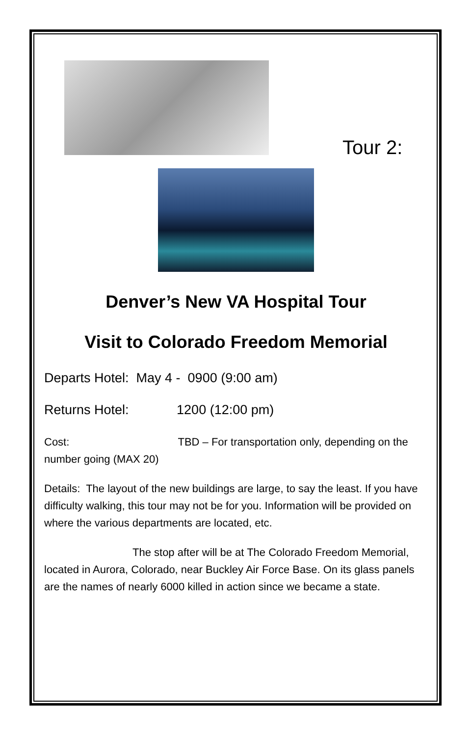Tour 2:
Denver’s New VA Hospital Tour
Visit to Colorado Freedom Memorial
Departs Hotel: May 4 - 0900 (9:00 am)
Returns Hotel: 1200 (12:00 pm)
Cost: TBD – For transportation only, depending on the number going (MAX 20)
Details: The layout of the new buildings are large, to say the least. If you have difficulty walking, this tour may not be for you. Information will be provided on where the various departments are located, etc.
The stop after will be at The Colorado Freedom Memorial, located in Aurora, Colorado, near Buckley Air Force Base. On its glass panels are the names of nearly 6000 killed in action since we became a state.